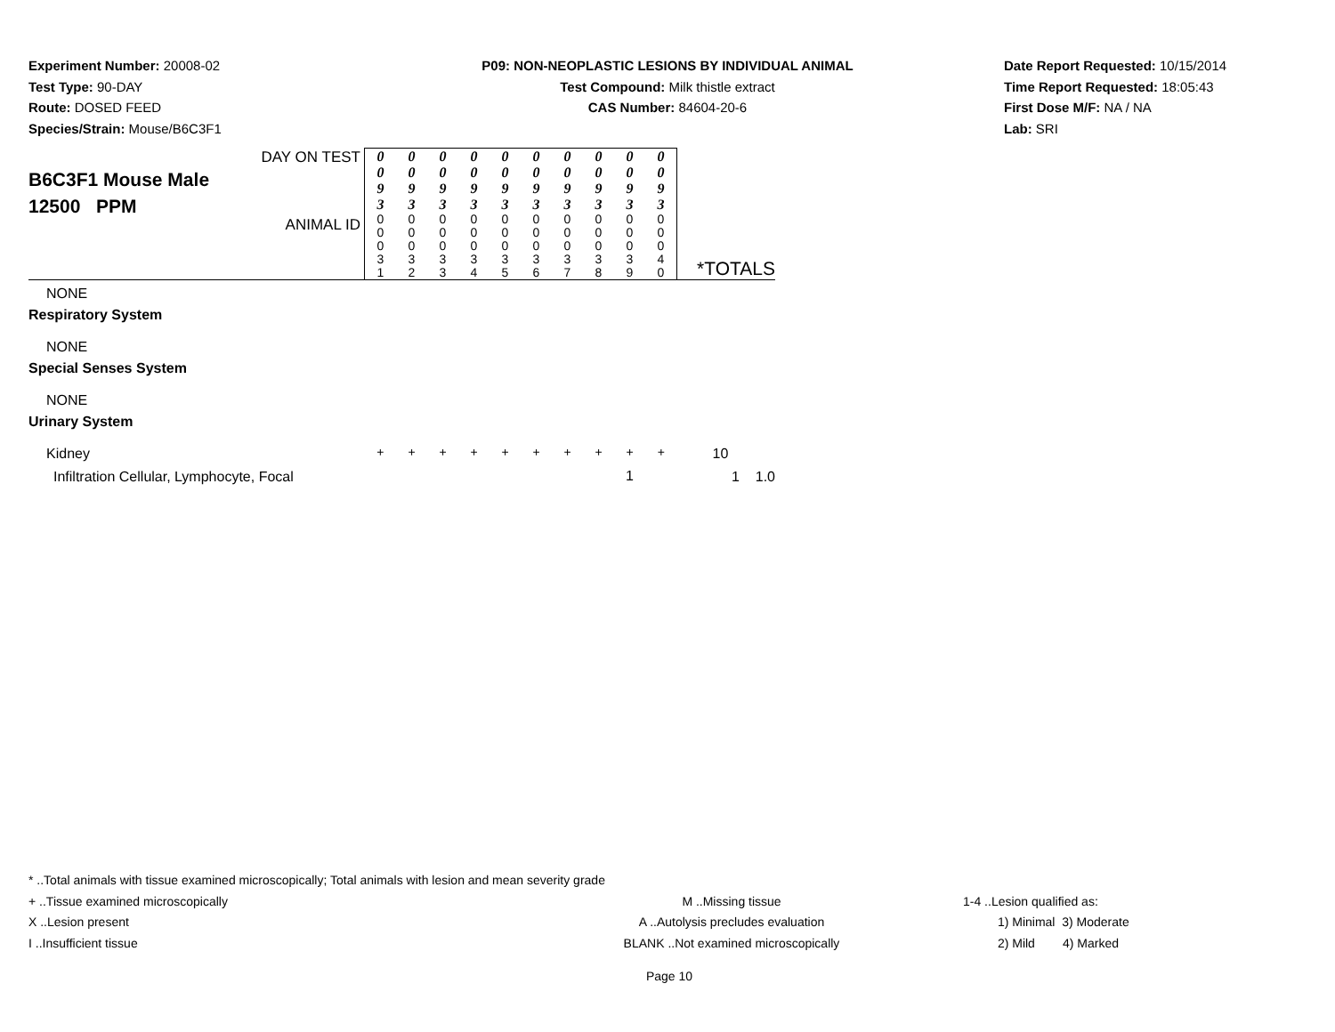Experiment Number: 20008-02
Test Type: 90-DAY
Route: DOSED FEED
Species/Strain: Mouse/B6C3F1
P09: NON-NEOPLASTIC LESIONS BY INDIVIDUAL ANIMAL
Test Compound: Milk thistle extract
CAS Number: 84604-20-6
Date Report Requested: 10/15/2014
Time Report Requested: 18:05:43
First Dose M/F: NA / NA
Lab: SRI
| B6C3F1 Mouse Male 12500 PPM | DAY ON TEST | 0 0 9 3 | 0 0 9 3 | 0 0 9 3 | 0 0 9 3 | 0 0 9 3 | 0 0 9 3 | 0 0 9 3 | 0 0 9 3 | 0 0 9 3 | 0 0 9 3 | *TOTALS |
| | ANIMAL ID | 0 0 0 3 1 | 0 0 0 3 2 | 0 0 0 3 3 | 0 0 0 3 4 | 0 0 0 3 5 | 0 0 0 3 6 | 0 0 0 3 7 | 0 0 0 3 8 | 0 0 0 3 9 | 0 0 0 4 0 | |
| NONE | | | | | | | | | | | | |
| Respiratory System | | | | | | | | | | | | |
| NONE | | | | | | | | | | | | |
| Special Senses System | | | | | | | | | | | | |
| NONE | | | | | | | | | | | | |
| Urinary System | | | | | | | | | | | | |
| Kidney | | + | + | + | + | + | + | + | + | + | + | 10 |
| Infiltration Cellular, Lymphocyte, Focal | | | | | | | | | | 1 | | 1 1.0 |
* ..Total animals with tissue examined microscopically; Total animals with lesion and mean severity grade
+ ..Tissue examined microscopically M ..Missing tissue 1-4 ..Lesion qualified as:
X ..Lesion present A ..Autolysis precludes evaluation 1) Minimal 3) Moderate
I ..Insufficient tissue BLANK ..Not examined microscopically 2) Mild 4) Marked
Page 10